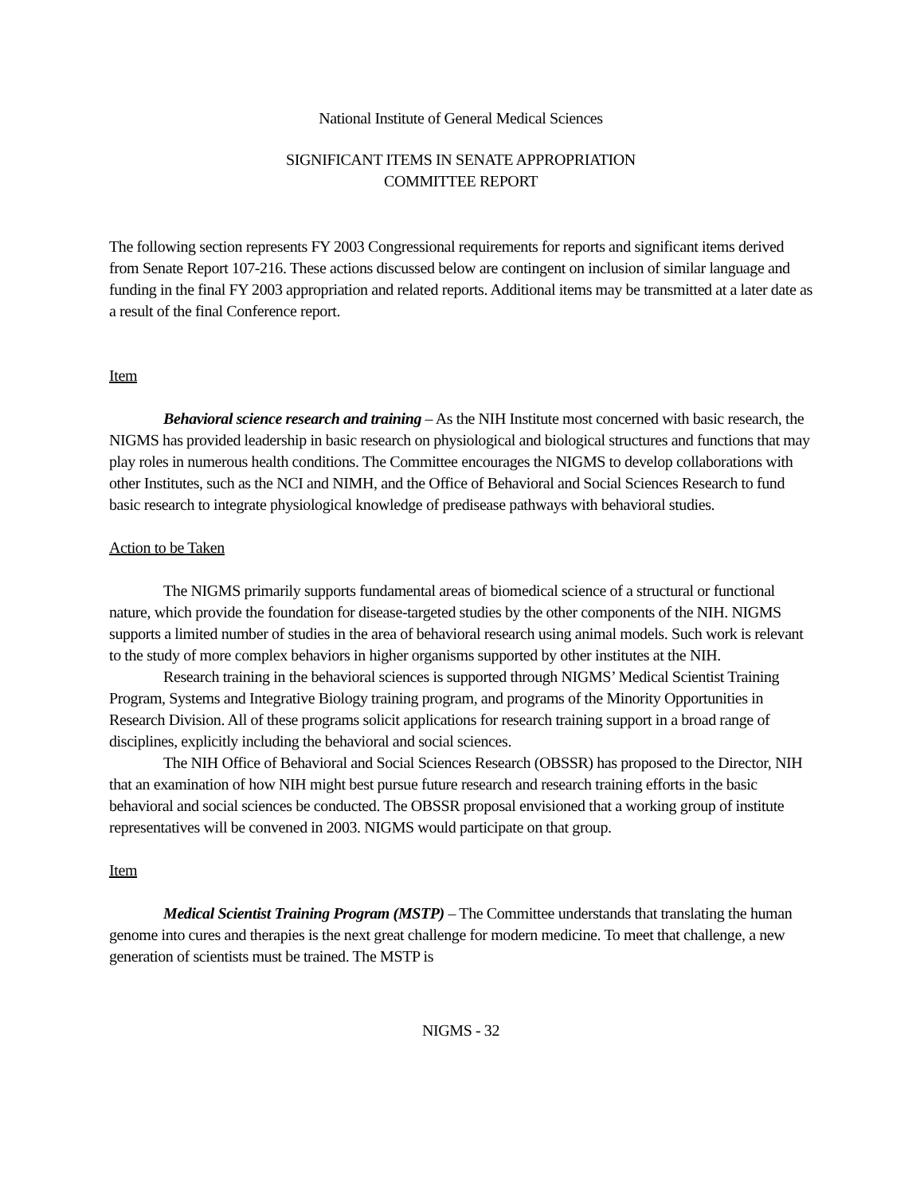National Institute of General Medical Sciences
SIGNIFICANT ITEMS IN SENATE APPROPRIATION
COMMITTEE REPORT
The following section represents FY 2003 Congressional requirements for reports and significant items derived from Senate Report 107-216. These actions discussed below are contingent on inclusion of similar language and funding in the final FY 2003 appropriation and related reports. Additional items may be transmitted at a later date as a result of the final Conference report.
Item
Behavioral science research and training – As the NIH Institute most concerned with basic research, the NIGMS has provided leadership in basic research on physiological and biological structures and functions that may play roles in numerous health conditions. The Committee encourages the NIGMS to develop collaborations with other Institutes, such as the NCI and NIMH, and the Office of Behavioral and Social Sciences Research to fund basic research to integrate physiological knowledge of predisease pathways with behavioral studies.
Action to be Taken
The NIGMS primarily supports fundamental areas of biomedical science of a structural or functional nature, which provide the foundation for disease-targeted studies by the other components of the NIH. NIGMS supports a limited number of studies in the area of behavioral research using animal models. Such work is relevant to the study of more complex behaviors in higher organisms supported by other institutes at the NIH.
Research training in the behavioral sciences is supported through NIGMS’ Medical Scientist Training Program, Systems and Integrative Biology training program, and programs of the Minority Opportunities in Research Division. All of these programs solicit applications for research training support in a broad range of disciplines, explicitly including the behavioral and social sciences.
The NIH Office of Behavioral and Social Sciences Research (OBSSR) has proposed to the Director, NIH that an examination of how NIH might best pursue future research and research training efforts in the basic behavioral and social sciences be conducted. The OBSSR proposal envisioned that a working group of institute representatives will be convened in 2003. NIGMS would participate on that group.
Item
Medical Scientist Training Program (MSTP) – The Committee understands that translating the human genome into cures and therapies is the next great challenge for modern medicine. To meet that challenge, a new generation of scientists must be trained. The MSTP is
NIGMS - 32